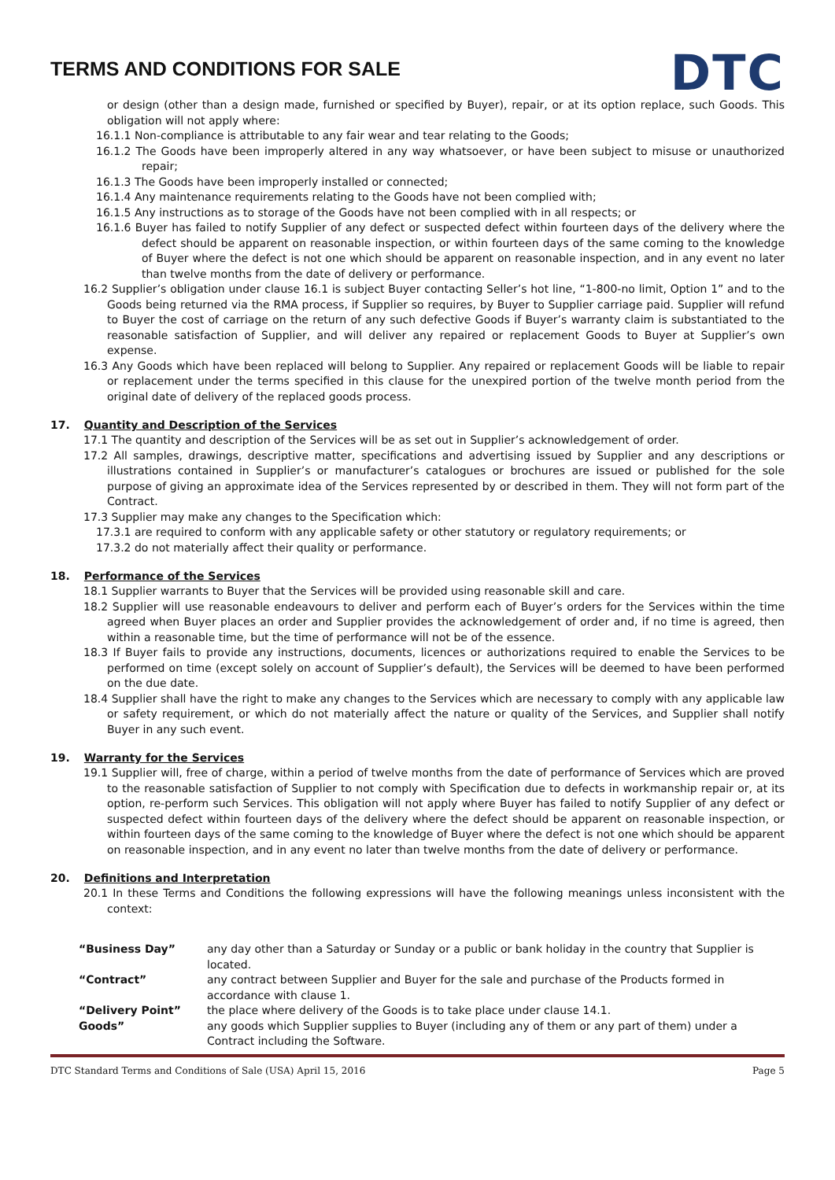TERMS AND CONDITIONS FOR SALE
DTC
or design (other than a design made, furnished or specified by Buyer), repair, or at its option replace, such Goods. This obligation will not apply where:
16.1.1 Non-compliance is attributable to any fair wear and tear relating to the Goods;
16.1.2 The Goods have been improperly altered in any way whatsoever, or have been subject to misuse or unauthorized repair;
16.1.3 The Goods have been improperly installed or connected;
16.1.4 Any maintenance requirements relating to the Goods have not been complied with;
16.1.5 Any instructions as to storage of the Goods have not been complied with in all respects; or
16.1.6 Buyer has failed to notify Supplier of any defect or suspected defect within fourteen days of the delivery where the defect should be apparent on reasonable inspection, or within fourteen days of the same coming to the knowledge of Buyer where the defect is not one which should be apparent on reasonable inspection, and in any event no later than twelve months from the date of delivery or performance.
16.2 Supplier’s obligation under clause 16.1 is subject Buyer contacting Seller’s hot line, “1-800-no limit, Option 1” and to the Goods being returned via the RMA process, if Supplier so requires, by Buyer to Supplier carriage paid. Supplier will refund to Buyer the cost of carriage on the return of any such defective Goods if Buyer’s warranty claim is substantiated to the reasonable satisfaction of Supplier, and will deliver any repaired or replacement Goods to Buyer at Supplier’s own expense.
16.3 Any Goods which have been replaced will belong to Supplier. Any repaired or replacement Goods will be liable to repair or replacement under the terms specified in this clause for the unexpired portion of the twelve month period from the original date of delivery of the replaced goods process.
17. Quantity and Description of the Services
17.1 The quantity and description of the Services will be as set out in Supplier’s acknowledgement of order.
17.2 All samples, drawings, descriptive matter, specifications and advertising issued by Supplier and any descriptions or illustrations contained in Supplier’s or manufacturer’s catalogues or brochures are issued or published for the sole purpose of giving an approximate idea of the Services represented by or described in them. They will not form part of the Contract.
17.3 Supplier may make any changes to the Specification which:
17.3.1 are required to conform with any applicable safety or other statutory or regulatory requirements; or
17.3.2 do not materially affect their quality or performance.
18. Performance of the Services
18.1 Supplier warrants to Buyer that the Services will be provided using reasonable skill and care.
18.2 Supplier will use reasonable endeavours to deliver and perform each of Buyer’s orders for the Services within the time agreed when Buyer places an order and Supplier provides the acknowledgement of order and, if no time is agreed, then within a reasonable time, but the time of performance will not be of the essence.
18.3 If Buyer fails to provide any instructions, documents, licences or authorizations required to enable the Services to be performed on time (except solely on account of Supplier’s default), the Services will be deemed to have been performed on the due date.
18.4 Supplier shall have the right to make any changes to the Services which are necessary to comply with any applicable law or safety requirement, or which do not materially affect the nature or quality of the Services, and Supplier shall notify Buyer in any such event.
19. Warranty for the Services
19.1 Supplier will, free of charge, within a period of twelve months from the date of performance of Services which are proved to the reasonable satisfaction of Supplier to not comply with Specification due to defects in workmanship repair or, at its option, re-perform such Services. This obligation will not apply where Buyer has failed to notify Supplier of any defect or suspected defect within fourteen days of the delivery where the defect should be apparent on reasonable inspection, or within fourteen days of the same coming to the knowledge of Buyer where the defect is not one which should be apparent on reasonable inspection, and in any event no later than twelve months from the date of delivery or performance.
20. Definitions and Interpretation
20.1 In these Terms and Conditions the following expressions will have the following meanings unless inconsistent with the context:
| “Business Day” | any day other than a Saturday or Sunday or a public or bank holiday in the country that Supplier is located. |
| “Contract” | any contract between Supplier and Buyer for the sale and purchase of the Products formed in accordance with clause 1. |
| “Delivery Point” | the place where delivery of the Goods is to take place under clause 14.1. |
| Goods” | any goods which Supplier supplies to Buyer (including any of them or any part of them) under a Contract including the Software. |
DTC Standard Terms and Conditions of Sale (USA) April 15, 2016 Page 5